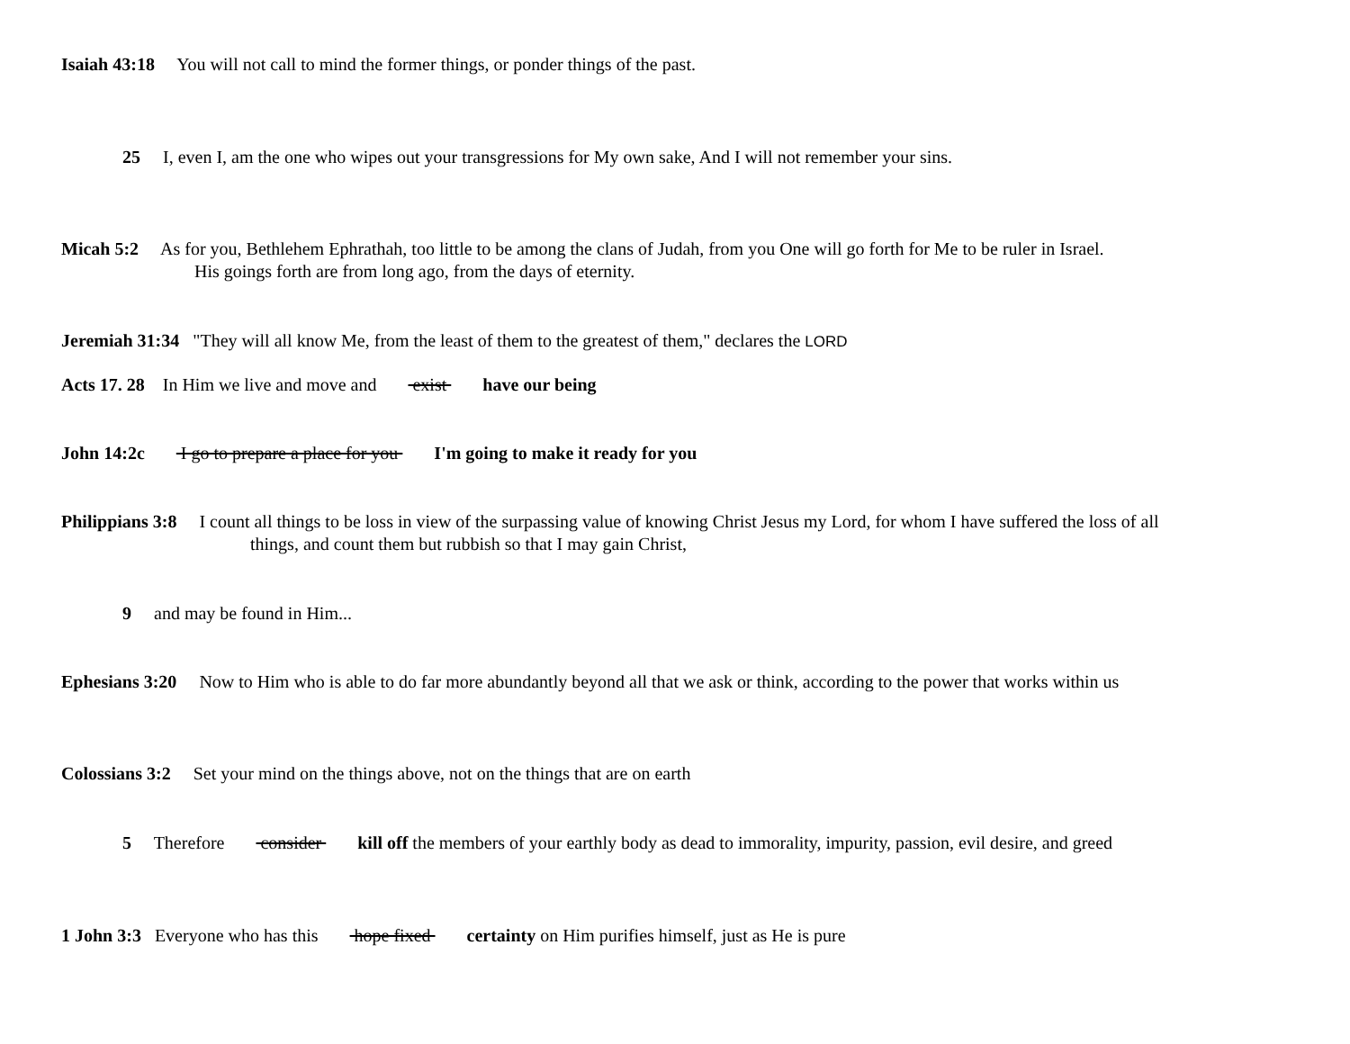Isaiah 43:18 You will not call to mind the former things, or ponder things of the past.
25 I, even I, am the one who wipes out your transgressions for My own sake, And I will not remember your sins.
Micah 5:2 As for you, Bethlehem Ephrathah, too little to be among the clans of Judah, from you One will go forth for Me to be ruler in Israel.
His goings forth are from long ago, from the days of eternity.
Jeremiah 31:34 "They will all know Me, from the least of them to the greatest of them," declares the LORD
Acts 17. 28 In Him we live and move and exist have our being
John 14:2c I go to prepare a place for you I'm going to make it ready for you
Philippians 3:8 I count all things to be loss in view of the surpassing value of knowing Christ Jesus my Lord, for whom I have suffered the loss of all
things, and count them but rubbish so that I may gain Christ,
9 and may be found in Him...
Ephesians 3:20 Now to Him who is able to do far more abundantly beyond all that we ask or think, according to the power that works within us
Colossians 3:2 Set your mind on the things above, not on the things that are on earth
5 Therefore consider kill off the members of your earthly body as dead to immorality, impurity, passion, evil desire, and greed
1 John 3:3 Everyone who has this hope fixed certainty on Him purifies himself, just as He is pure